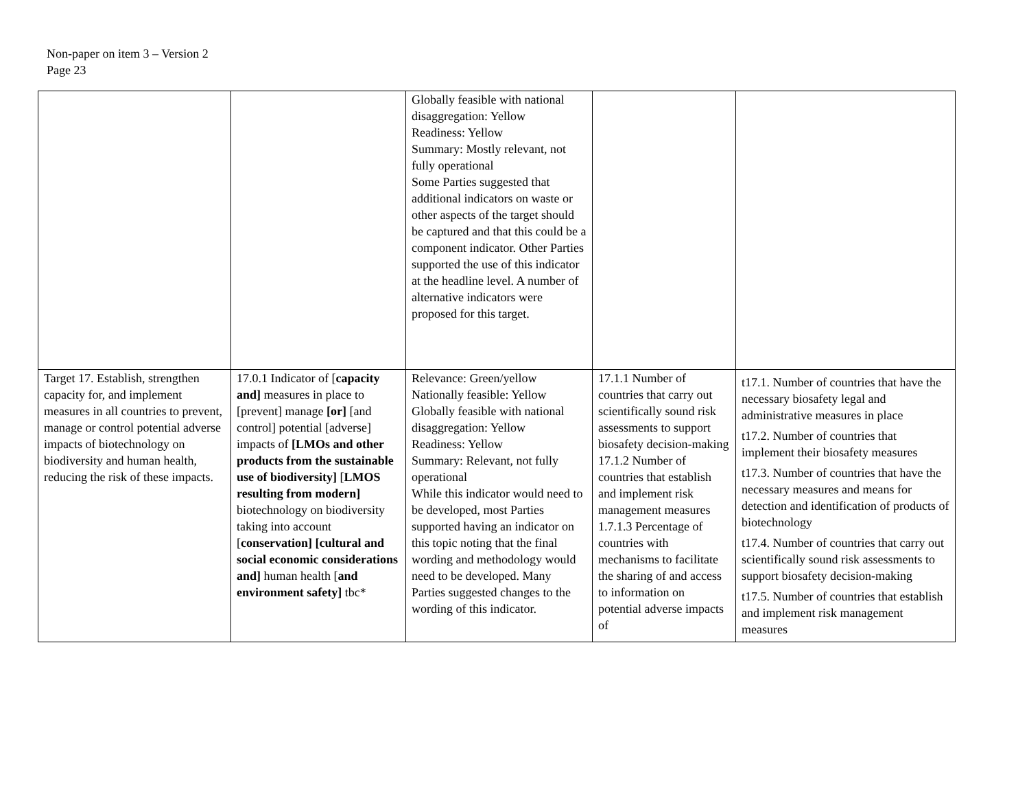Non-paper on item 3 – Version 2
Page 23
| | | Globally feasible with national disaggregation: Yellow Readiness: Yellow Summary: Mostly relevant, not fully operational Some Parties suggested that additional indicators on waste or other aspects of the target should be captured and that this could be a component indicator. Other Parties supported the use of this indicator at the headline level. A number of alternative indicators were proposed for this target. | | |
| Target 17. Establish, strengthen capacity for, and implement measures in all countries to prevent, manage or control potential adverse impacts of biotechnology on biodiversity and human health, reducing the risk of these impacts. | 17.0.1 Indicator of [ capacity and] measures in place to [prevent] manage [or] [and control] potential [adverse] impacts of [LMOs and other products from the sustainable use of biodiversity] [ LMOS resulting from modern] biotechnology on biodiversity taking into account [ conservation] [cultural and social economic considerations and] human health [ and environment safety] tbc* | Relevance: Green/yellow Nationally feasible: Yellow Globally feasible with national disaggregation: Yellow Readiness: Yellow Summary: Relevant, not fully operational While this indicator would need to be developed, most Parties supported having an indicator on this topic noting that the final wording and methodology would need to be developed. Many Parties suggested changes to the wording of this indicator. | 17.1.1 Number of countries that carry out scientifically sound risk assessments to support biosafety decision-making 17.1.2 Number of countries that establish and implement risk management measures 1.7.1.3 Percentage of countries with mechanisms to facilitate the sharing of and access to information on potential adverse impacts of | t17.1. Number of countries that have the necessary biosafety legal and administrative measures in place t17.2. Number of countries that implement their biosafety measures t17.3. Number of countries that have the necessary measures and means for detection and identification of products of biotechnology t17.4. Number of countries that carry out scientifically sound risk assessments to support biosafety decision-making t17.5. Number of countries that establish and implement risk management measures |